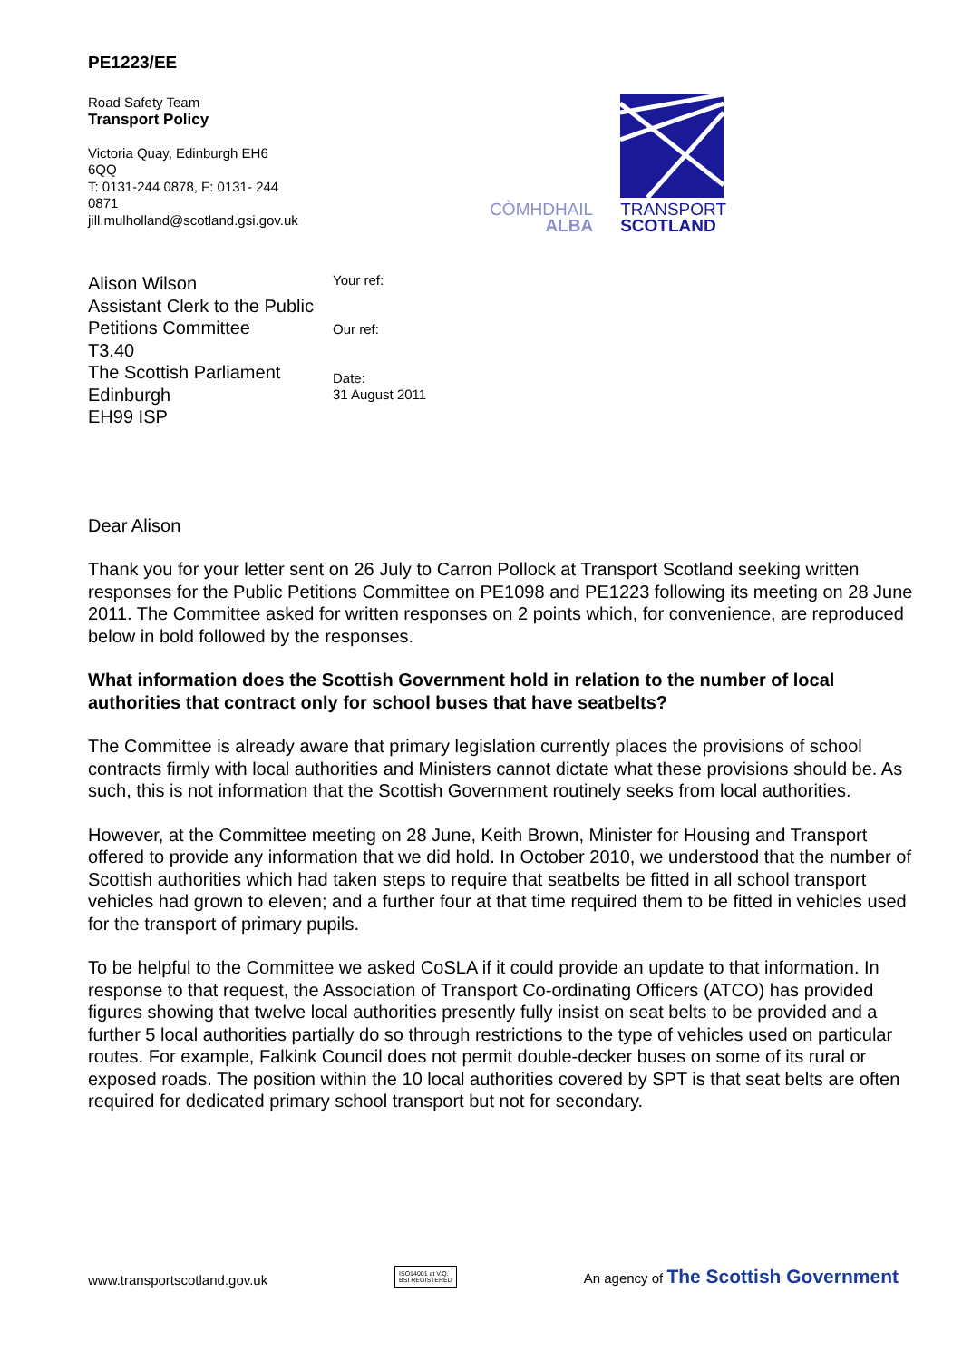PE1223/EE
Road Safety Team
Transport Policy
Victoria Quay, Edinburgh EH6
6QQ
T: 0131-244 0878, F: 0131- 244
0871
jill.mulholland@scotland.gsi.gov.uk
CÒMHDHAIL
ALBA
TRANSPORT
SCOTLAND
Alison Wilson
Assistant Clerk to the Public Petitions Committee
T3.40
The Scottish Parliament
Edinburgh
EH99 ISP
Your ref:
Our ref:
Date:
31 August 2011
Dear Alison
Thank you for your letter sent on 26 July to Carron Pollock at Transport Scotland seeking written responses for the Public Petitions Committee on PE1098 and PE1223 following its meeting on 28 June 2011. The Committee asked for written responses on 2 points which, for convenience, are reproduced below in bold followed by the responses.
What information does the Scottish Government hold in relation to the number of local authorities that contract only for school buses that have seatbelts?
The Committee is already aware that primary legislation currently places the provisions of school contracts firmly with local authorities and Ministers cannot dictate what these provisions should be. As such, this is not information that the Scottish Government routinely seeks from local authorities.
However, at the Committee meeting on 28 June, Keith Brown, Minister for Housing and Transport offered to provide any information that we did hold. In October 2010, we understood that the number of Scottish authorities which had taken steps to require that seatbelts be fitted in all school transport vehicles had grown to eleven; and a further four at that time required them to be fitted in vehicles used for the transport of primary pupils.
To be helpful to the Committee we asked CoSLA if it could provide an update to that information. In response to that request, the Association of Transport Co-ordinating Officers (ATCO) has provided figures showing that twelve local authorities presently fully insist on seat belts to be provided and a further 5 local authorities partially do so through restrictions to the type of vehicles used on particular routes. For example, Falkink Council does not permit double-decker buses on some of its rural or exposed roads. The position within the 10 local authorities covered by SPT is that seat belts are often required for dedicated primary school transport but not for secondary.
www.transportscotland.gov.uk
ISO14001 at V.Q.
BSI REGISTERED
An agency of The Scottish Government